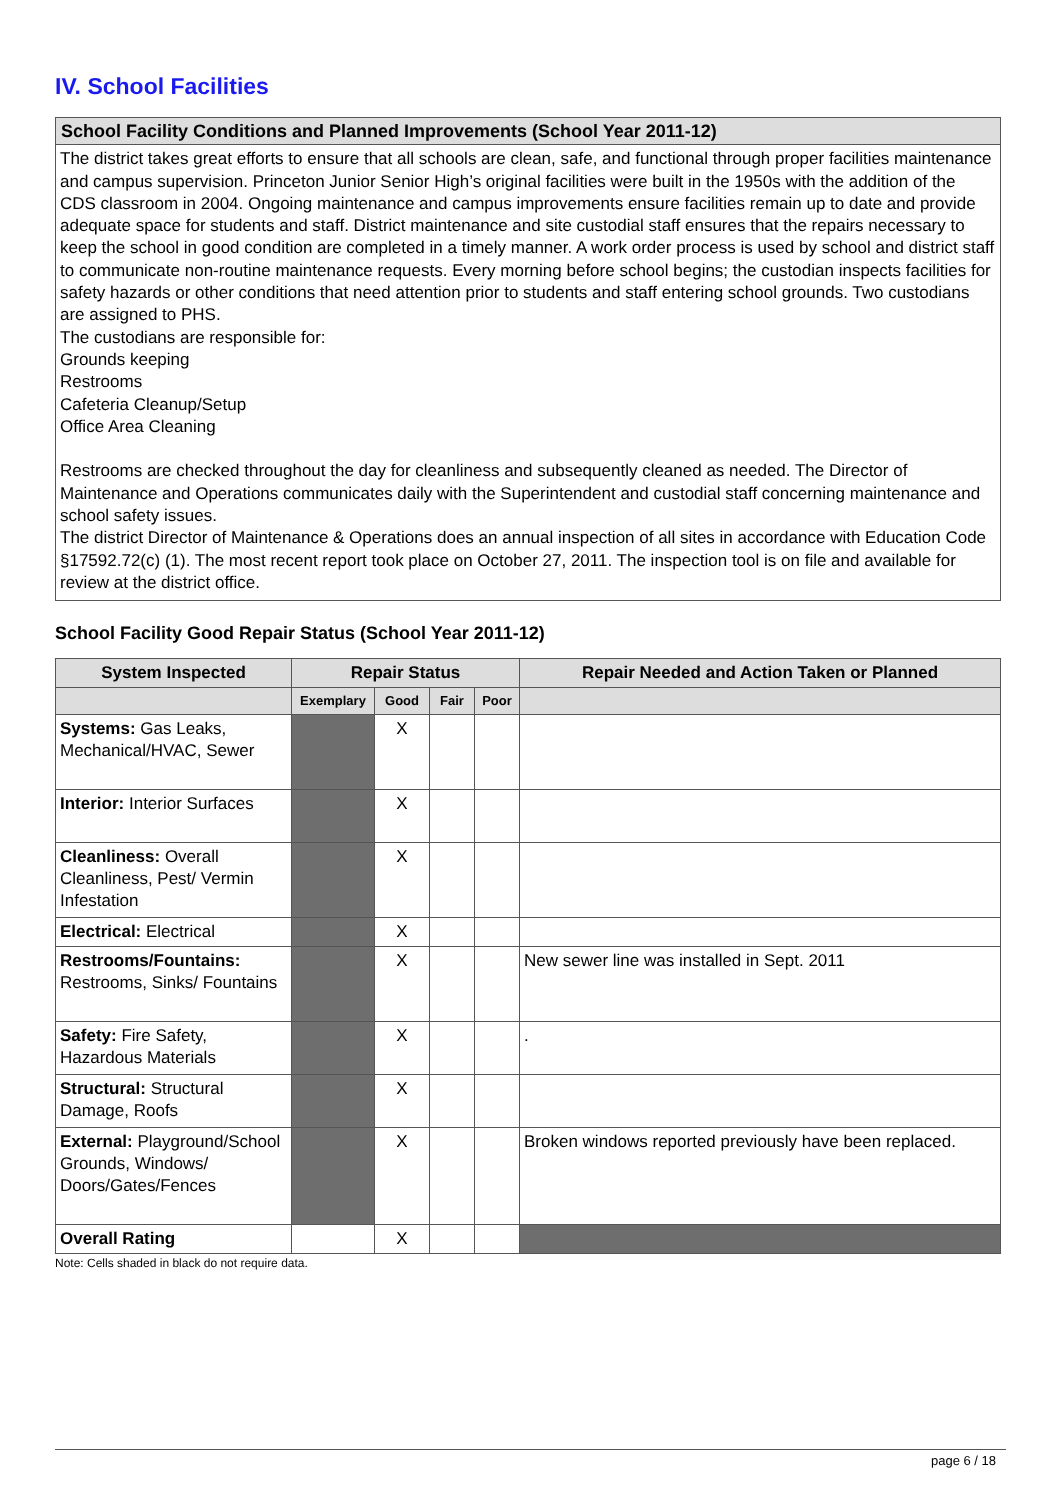IV. School Facilities
School Facility Conditions and Planned Improvements (School Year 2011-12)
The district takes great efforts to ensure that all schools are clean, safe, and functional through proper facilities maintenance and campus supervision. Princeton Junior Senior High’s original facilities were built in the 1950s with the addition of the CDS classroom in 2004. Ongoing maintenance and campus improvements ensure facilities remain up to date and provide adequate space for students and staff. District maintenance and site custodial staff ensures that the repairs necessary to keep the school in good condition are completed in a timely manner. A work order process is used by school and district staff to communicate non-routine maintenance requests. Every morning before school begins; the custodian inspects facilities for safety hazards or other conditions that need attention prior to students and staff entering school grounds. Two custodians are assigned to PHS.
The custodians are responsible for:
Grounds keeping
Restrooms
Cafeteria Cleanup/Setup
Office Area Cleaning
Restrooms are checked throughout the day for cleanliness and subsequently cleaned as needed. The Director of Maintenance and Operations communicates daily with the Superintendent and custodial staff concerning maintenance and school safety issues.
The district Director of Maintenance & Operations does an annual inspection of all sites in accordance with Education Code §17592.72(c) (1). The most recent report took place on October 27, 2011. The inspection tool is on file and available for review at the district office.
School Facility Good Repair Status (School Year 2011-12)
| System Inspected | Repair Status | | | | Repair Needed and Action Taken or Planned |
| --- | --- | --- | --- | --- | --- |
| | Exemplary | Good | Fair | Poor | |
| Systems: Gas Leaks, Mechanical/HVAC, Sewer | | X | | | |
| Interior: Interior Surfaces | | X | | | |
| Cleanliness: Overall Cleanliness, Pest/ Vermin Infestation | | X | | | |
| Electrical: Electrical | | X | | | |
| Restrooms/Fountains: Restrooms, Sinks/ Fountains | | X | | | New sewer line was installed in Sept. 2011 |
| Safety: Fire Safety, Hazardous Materials | | X | | | . |
| Structural: Structural Damage, Roofs | | X | | | |
| External: Playground/School Grounds, Windows/ Doors/Gates/Fences | | X | | | Broken windows reported previously have been replaced. |
| Overall Rating | | X | | | |
Note: Cells shaded in black do not require data.
page 6 / 18